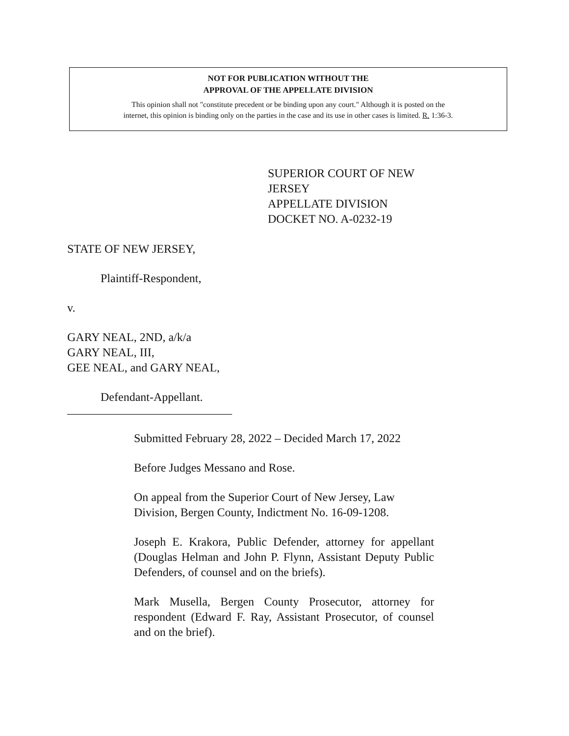NOT FOR PUBLICATION WITHOUT THE
APPROVAL OF THE APPELLATE DIVISION
This opinion shall not "constitute precedent or be binding upon any court." Although it is posted on the
internet, this opinion is binding only on the parties in the case and its use in other cases is limited. R. 1:36-3.
SUPERIOR COURT OF NEW JERSEY
APPELLATE DIVISION
DOCKET NO. A-0232-19
STATE OF NEW JERSEY,
Plaintiff-Respondent,
v.
GARY NEAL, 2ND, a/k/a
GARY NEAL, III,
GEE NEAL, and GARY NEAL,
Defendant-Appellant.
____________________________
Submitted February 28, 2022 – Decided March 17, 2022
Before Judges Messano and Rose.
On appeal from the Superior Court of New Jersey, Law Division, Bergen County, Indictment No. 16-09-1208.
Joseph E. Krakora, Public Defender, attorney for appellant (Douglas Helman and John P. Flynn, Assistant Deputy Public Defenders, of counsel and on the briefs).
Mark Musella, Bergen County Prosecutor, attorney for respondent (Edward F. Ray, Assistant Prosecutor, of counsel and on the brief).